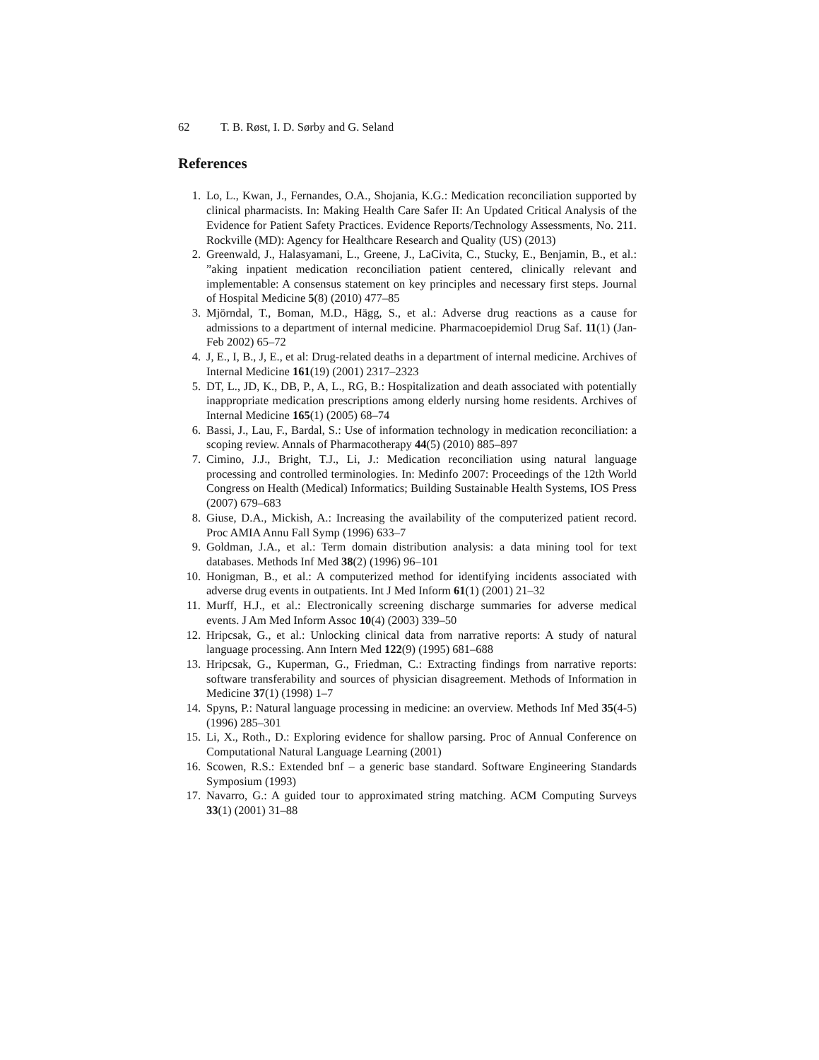62 T. B. Røst, I. D. Sørby and G. Seland
References
1. Lo, L., Kwan, J., Fernandes, O.A., Shojania, K.G.: Medication reconciliation supported by clinical pharmacists. In: Making Health Care Safer II: An Updated Critical Analysis of the Evidence for Patient Safety Practices. Evidence Reports/Technology Assessments, No. 211. Rockville (MD): Agency for Healthcare Research and Quality (US) (2013)
2. Greenwald, J., Halasyamani, L., Greene, J., LaCivita, C., Stucky, E., Benjamin, B., et al.: ”aking inpatient medication reconciliation patient centered, clinically relevant and implementable: A consensus statement on key principles and necessary first steps. Journal of Hospital Medicine 5(8) (2010) 477–85
3. Mjörndal, T., Boman, M.D., Hägg, S., et al.: Adverse drug reactions as a cause for admissions to a department of internal medicine. Pharmacoepidemiol Drug Saf. 11(1) (Jan-Feb 2002) 65–72
4. J, E., I, B., J, E., et al: Drug-related deaths in a department of internal medicine. Archives of Internal Medicine 161(19) (2001) 2317–2323
5. DT, L., JD, K., DB, P., A, L., RG, B.: Hospitalization and death associated with potentially inappropriate medication prescriptions among elderly nursing home residents. Archives of Internal Medicine 165(1) (2005) 68–74
6. Bassi, J., Lau, F., Bardal, S.: Use of information technology in medication reconciliation: a scoping review. Annals of Pharmacotherapy 44(5) (2010) 885–897
7. Cimino, J.J., Bright, T.J., Li, J.: Medication reconciliation using natural language processing and controlled terminologies. In: Medinfo 2007: Proceedings of the 12th World Congress on Health (Medical) Informatics; Building Sustainable Health Systems, IOS Press (2007) 679–683
8. Giuse, D.A., Mickish, A.: Increasing the availability of the computerized patient record. Proc AMIA Annu Fall Symp (1996) 633–7
9. Goldman, J.A., et al.: Term domain distribution analysis: a data mining tool for text databases. Methods Inf Med 38(2) (1996) 96–101
10. Honigman, B., et al.: A computerized method for identifying incidents associated with adverse drug events in outpatients. Int J Med Inform 61(1) (2001) 21–32
11. Murff, H.J., et al.: Electronically screening discharge summaries for adverse medical events. J Am Med Inform Assoc 10(4) (2003) 339–50
12. Hripcsak, G., et al.: Unlocking clinical data from narrative reports: A study of natural language processing. Ann Intern Med 122(9) (1995) 681–688
13. Hripcsak, G., Kuperman, G., Friedman, C.: Extracting findings from narrative reports: software transferability and sources of physician disagreement. Methods of Information in Medicine 37(1) (1998) 1–7
14. Spyns, P.: Natural language processing in medicine: an overview. Methods Inf Med 35(4-5) (1996) 285–301
15. Li, X., Roth., D.: Exploring evidence for shallow parsing. Proc of Annual Conference on Computational Natural Language Learning (2001)
16. Scowen, R.S.: Extended bnf – a generic base standard. Software Engineering Standards Symposium (1993)
17. Navarro, G.: A guided tour to approximated string matching. ACM Computing Surveys 33(1) (2001) 31–88